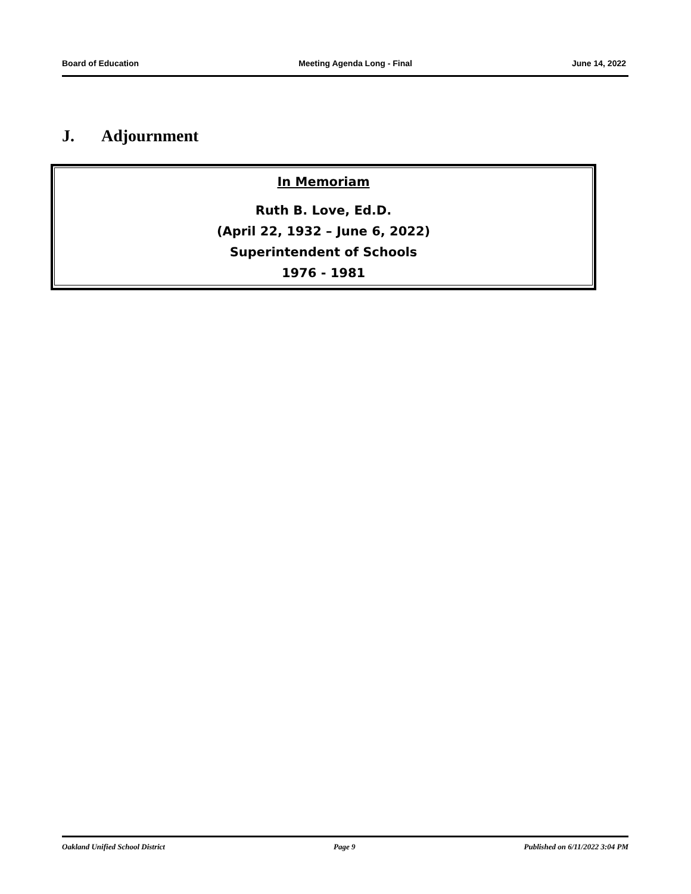Board of Education Meeting Agenda Long - Final June 14, 2022
J. Adjournment
In Memoriam
Ruth B. Love, Ed.D.
(April 22, 1932 – June 6, 2022)
Superintendent of Schools
1976 - 1981
Oakland Unified School District Page 9 Published on 6/11/2022 3:04 PM